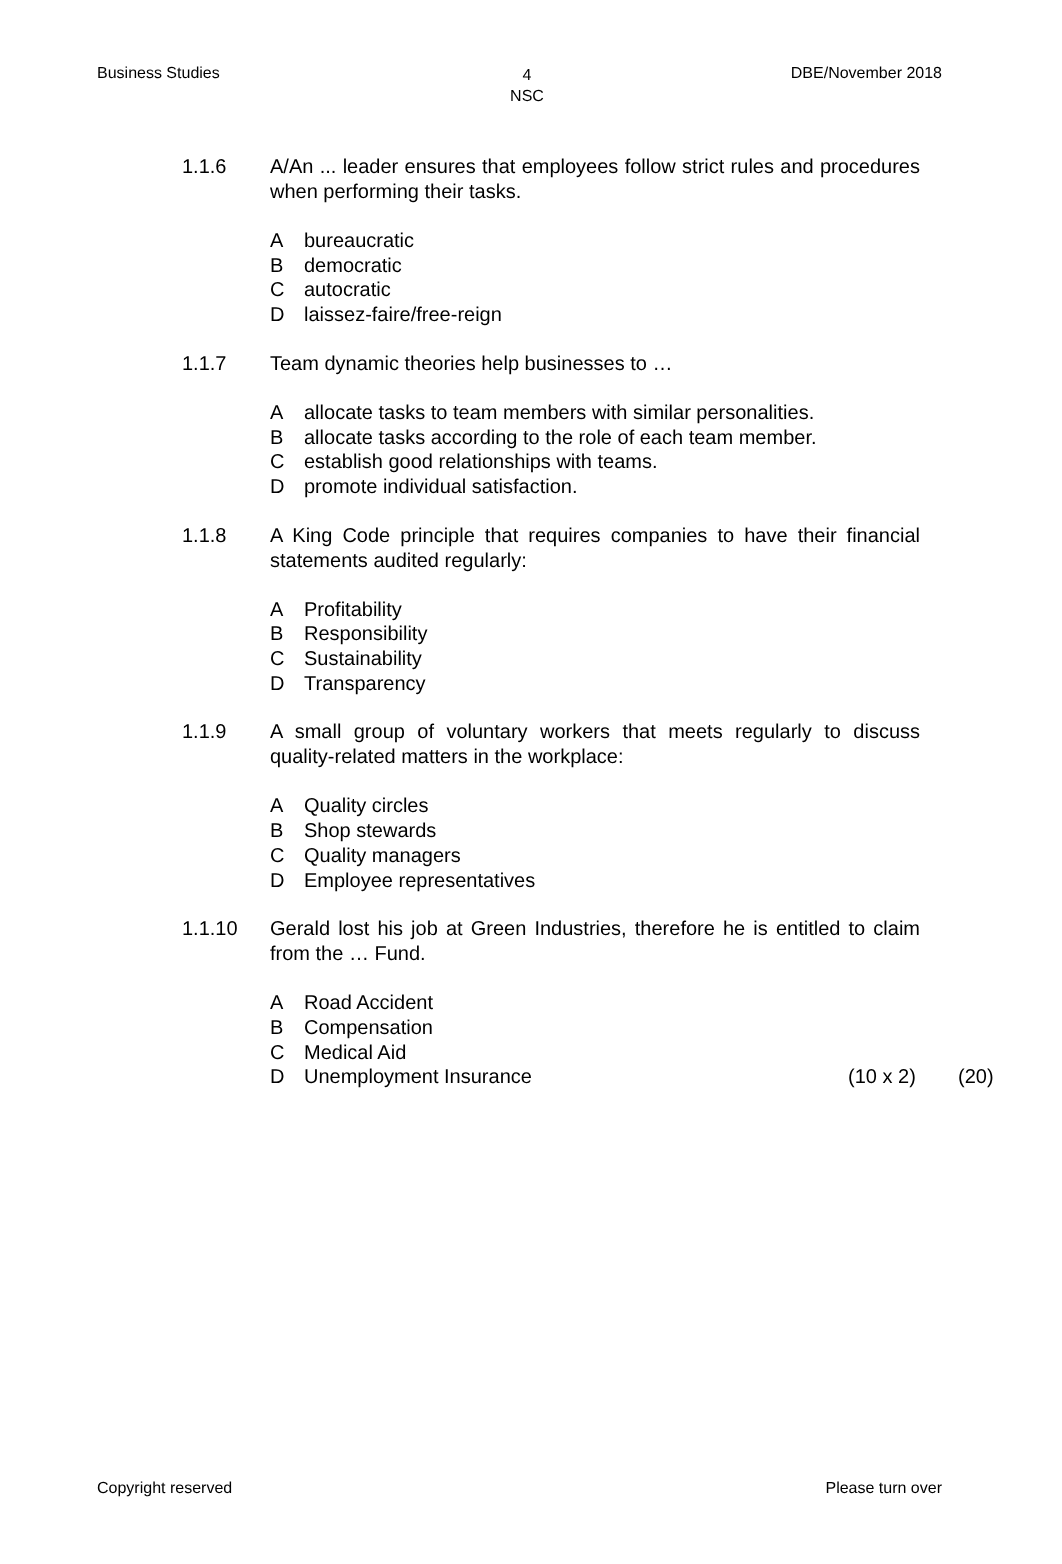Business Studies 4
NSC DBE/November 2018
1.1.6 A/An ... leader ensures that employees follow strict rules and procedures when performing their tasks.
Abureaucratic
Bdemocratic
Cautocratic
Dlaissez-faire/free-reign
1.1.7 Team dynamic theories help businesses to …
Aallocate tasks to team members with similar personalities.
Ballocate tasks according to the role of each team member.
Cestablish good relationships with teams.
Dpromote individual satisfaction.
1.1.8 A King Code principle that requires companies to have their financial statements audited regularly:
A Profitability
B Responsibility
C Sustainability
D Transparency
1.1.9 A small group of voluntary workers that meets regularly to discuss quality-related matters in the workplace:
A Quality circles
B Shop stewards
C Quality managers
D Employee representatives
1.1.10 Gerald lost his job at Green Industries, therefore he is entitled to claim from the … Fund.
A Road Accident
B Compensation
C Medical Aid
D Unemployment Insurance (10 x 2) (20)
Copyright reserved Please turn over